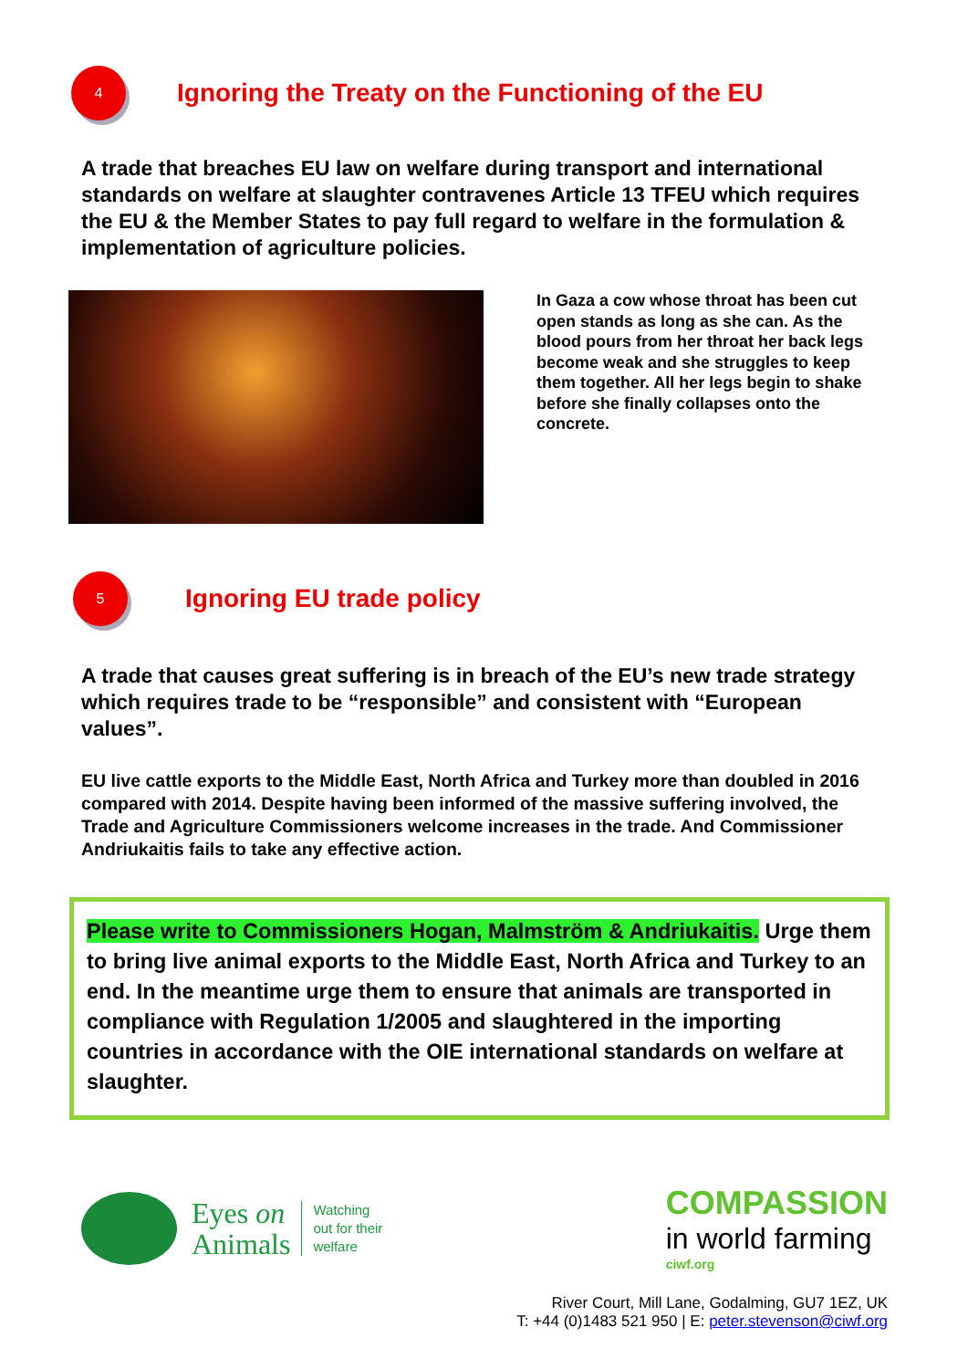4
Ignoring the Treaty on the Functioning of the EU
A trade that breaches EU law on welfare during transport and international standards on welfare at slaughter contravenes Article 13 TFEU which requires the EU & the Member States to pay full regard to welfare in the formulation & implementation of agriculture policies.
In Gaza a cow whose throat has been cut open stands as long as she can. As the blood pours from her throat her back legs become weak and she struggles to keep them together. All her legs begin to shake before she finally collapses onto the concrete.
5
Ignoring EU trade policy
A trade that causes great suffering is in breach of the EU’s new trade strategy which requires trade to be “responsible” and consistent with “European values”.
EU live cattle exports to the Middle East, North Africa and Turkey more than doubled in 2016 compared with 2014. Despite having been informed of the massive suffering involved, the Trade and Agriculture Commissioners welcome increases in the trade. And Commissioner Andriukaitis fails to take any effective action.
Please write to Commissioners Hogan, Malmström & Andriukaitis. Urge them to bring live animal exports to the Middle East, North Africa and Turkey to an end. In the meantime urge them to ensure that animals are transported in compliance with Regulation 1/2005 and slaughtered in the importing countries in accordance with the OIE international standards on welfare at slaughter.
Eyes on
Animals
Watching
out for their
welfare
COMPASSION
in world farming
ciwf.org
River Court, Mill Lane, Godalming, GU7 1EZ, UK
T: +44 (0)1483 521 950 | E: peter.stevenson@ciwf.org